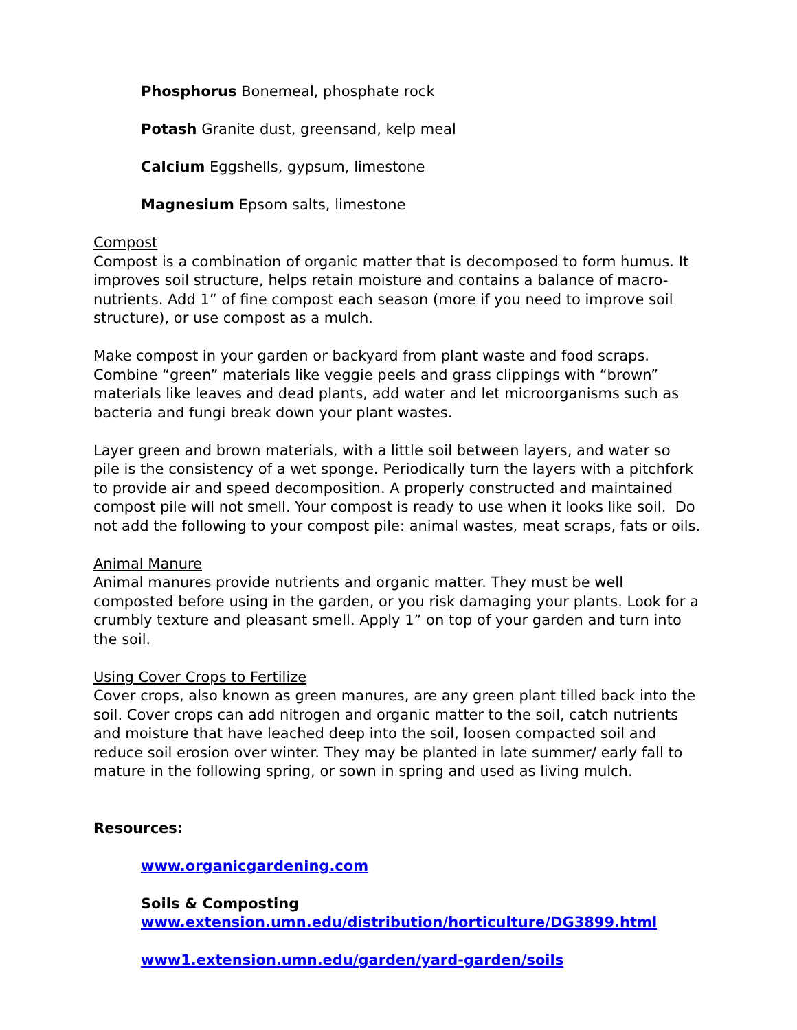Phosphorus Bonemeal, phosphate rock
Potash Granite dust, greensand, kelp meal
Calcium Eggshells, gypsum, limestone
Magnesium Epsom salts, limestone
Compost
Compost is a combination of organic matter that is decomposed to form humus. It improves soil structure, helps retain moisture and contains a balance of macro-nutrients. Add 1” of fine compost each season (more if you need to improve soil structure), or use compost as a mulch.
Make compost in your garden or backyard from plant waste and food scraps. Combine “green” materials like veggie peels and grass clippings with “brown” materials like leaves and dead plants, add water and let microorganisms such as bacteria and fungi break down your plant wastes.
Layer green and brown materials, with a little soil between layers, and water so pile is the consistency of a wet sponge. Periodically turn the layers with a pitchfork to provide air and speed decomposition. A properly constructed and maintained compost pile will not smell. Your compost is ready to use when it looks like soil. Do not add the following to your compost pile: animal wastes, meat scraps, fats or oils.
Animal Manure
Animal manures provide nutrients and organic matter. They must be well composted before using in the garden, or you risk damaging your plants. Look for a crumbly texture and pleasant smell. Apply 1” on top of your garden and turn into the soil.
Using Cover Crops to Fertilize
Cover crops, also known as green manures, are any green plant tilled back into the soil. Cover crops can add nitrogen and organic matter to the soil, catch nutrients and moisture that have leached deep into the soil, loosen compacted soil and reduce soil erosion over winter. They may be planted in late summer/ early fall to mature in the following spring, or sown in spring and used as living mulch.
Resources:
www.organicgardening.com
Soils & Composting
www.extension.umn.edu/distribution/horticulture/DG3899.html
www1.extension.umn.edu/garden/yard-garden/soils